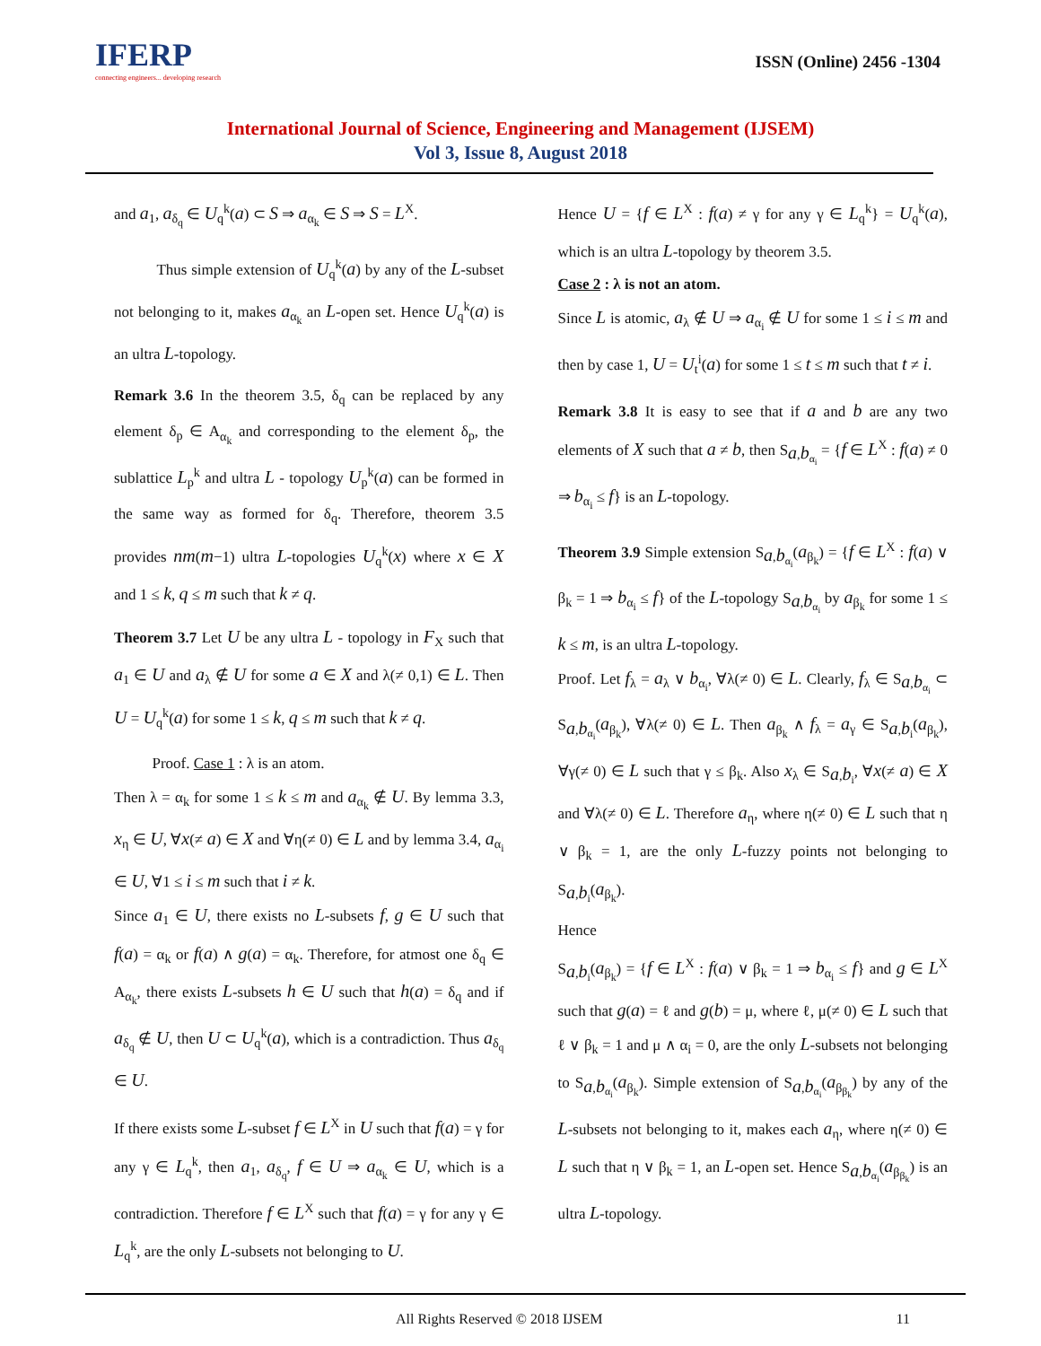IFERP
connecting engineers... developing research
ISSN (Online) 2456 -1304
International Journal of Science, Engineering and Management (IJSEM)
Vol 3, Issue 8, August 2018
and a<sub>1</sub>, a<sub>δ<sub>q</sub></sub> ∈ U<sub>q</sub><sup>k</sup>(a) ⊂ S ⇒ a<sub>α<sub>k</sub></sub> ∈ S ⇒ S = L<sup>X</sup>.
Thus simple extension of U<sub>q</sub><sup>k</sup>(a) by any of the L-subset not belonging to it, makes a<sub>α<sub>k</sub></sub> an L-open set. Hence U<sub>q</sub><sup>k</sup>(a) is an ultra L-topology.
Remark 3.6 In the theorem 3.5, δ<sub>q</sub> can be replaced by any element δ<sub>p</sub> ∈ A<sub>α<sub>k</sub></sub> and corresponding to the element δ<sub>p</sub>, the sublattice L<sub>p</sub><sup>k</sup> and ultra L - topology U<sub>p</sub><sup>k</sup>(a) can be formed in the same way as formed for δ<sub>q</sub>. Therefore, theorem 3.5 provides nm(m−1) ultra L-topologies U<sub>q</sub><sup>k</sup>(x) where x ∈ X and 1 ≤ k, q ≤ m such that k ≠ q.
Theorem 3.7 Let U be any ultra L - topology in F<sub>X</sub> such that a<sub>1</sub> ∈ U and a<sub>λ</sub> ∉ U for some a ∈ X and λ(≠ 0,1) ∈ L. Then U = U<sub>q</sub><sup>k</sup>(a) for some 1 ≤ k, q ≤ m such that k ≠ q.
Proof. Case 1 : λ is an atom.
Then λ = α<sub>k</sub> for some 1 ≤ k ≤ m and a<sub>α<sub>k</sub></sub> ∉ U. By lemma 3.3, x<sub>η</sub> ∈ U, ∀x(≠ a) ∈ X and ∀η(≠ 0) ∈ L and by lemma 3.4, a<sub>α<sub>i</sub></sub> ∈ U, ∀1 ≤ i ≤ m such that i ≠ k.
Since a<sub>1</sub> ∈ U, there exists no L-subsets f, g ∈ U such that f(a) = α<sub>k</sub> or f(a) ∧ g(a) = α<sub>k</sub>. Therefore, for atmost one δ<sub>q</sub> ∈ A<sub>α<sub>k</sub></sub>, there exists L-subsets h ∈ U such that h(a) = δ<sub>q</sub> and if a<sub>δ<sub>q</sub></sub> ∉ U, then U ⊂ U<sub>q</sub><sup>k</sup>(a), which is a contradiction. Thus a<sub>δ<sub>q</sub></sub> ∈ U.
If there exists some L-subset f ∈ L<sup>X</sup> in U such that f(a) = γ for any γ ∈ L<sub>q</sub><sup>k</sup>, then a<sub>1</sub>, a<sub>δ<sub>q</sub></sub>, f ∈ U ⇒ a<sub>α<sub>k</sub></sub> ∈ U, which is a contradiction. Therefore f ∈ L<sup>X</sup> such that f(a) = γ for any γ ∈ L<sub>q</sub><sup>k</sup>, are the only L-subsets not belonging to U.
Hence U = {f ∈ L<sup>X</sup> : f(a) ≠ γ for any γ ∈ L<sub>q</sub><sup>k</sup>} = U<sub>q</sub><sup>k</sup>(a), which is an ultra L-topology by theorem 3.5.
Case 2 : λ is not an atom.
Since L is atomic, a<sub>λ</sub> ∉ U ⇒ a<sub>α<sub>i</sub></sub> ∉ U for some 1 ≤ i ≤ m and then by case 1, U = U<sub>t</sub><sup>i</sup>(a) for some 1 ≤ t ≤ m such that t ≠ i.
Remark 3.8 It is easy to see that if a and b are any two elements of X such that a ≠ b, then S<sub>a,b<sub>α<sub>i</sub></sub></sub> = {f ∈ L<sup>X</sup> : f(a) ≠ 0 ⇒ b<sub>α<sub>i</sub></sub> ≤ f} is an L-topology.
Theorem 3.9 Simple extension S<sub>a,b<sub>α<sub>i</sub></sub></sub>(a<sub>β<sub>k</sub></sub>) = {f ∈ L<sup>X</sup> : f(a) ∨ β<sub>k</sub> = 1 ⇒ b<sub>α<sub>i</sub></sub> ≤ f} of the L-topology S<sub>a,b<sub>α<sub>i</sub></sub></sub> by a<sub>β<sub>k</sub></sub> for some 1 ≤ k ≤ m, is an ultra L-topology.
Proof. Let f<sub>λ</sub> = a<sub>λ</sub> ∨ b<sub>α<sub>i</sub></sub>, ∀λ(≠ 0) ∈ L. Clearly, f<sub>λ</sub> ∈ S<sub>a,b<sub>α<sub>i</sub></sub></sub> ⊂ S<sub>a,b<sub>α<sub>i</sub></sub></sub>(a<sub>β<sub>k</sub></sub>), ∀λ(≠ 0) ∈ L. Then a<sub>β<sub>k</sub></sub> ∧ f<sub>λ</sub> = a<sub>γ</sub> ∈ S<sub>a,b<sub>i</sub></sub>(a<sub>β<sub>k</sub></sub>), ∀γ(≠ 0) ∈ L such that γ ≤ β<sub>k</sub>. Also x<sub>λ</sub> ∈ S<sub>a,b<sub>i</sub></sub>, ∀x(≠ a) ∈ X and ∀λ(≠ 0) ∈ L. Therefore a<sub>η</sub>, where η(≠ 0) ∈ L such that η ∨ β<sub>k</sub> = 1, are the only L-fuzzy points not belonging to S<sub>a,b<sub>i</sub></sub>(a<sub>β<sub>k</sub></sub>).
Hence
S<sub>a,b<sub>i</sub></sub>(a<sub>β<sub>k</sub></sub>) = {f ∈ L<sup>X</sup> : f(a) ∨ β<sub>k</sub> = 1 ⇒ b<sub>α<sub>i</sub></sub> ≤ f} and g ∈ L<sup>X</sup> such that g(a) = ℓ and g(b) = μ, where ℓ, μ(≠ 0) ∈ L such that ℓ ∨ β<sub>k</sub> = 1 and μ ∧ α<sub>i</sub> = 0, are the only L-subsets not belonging to S<sub>a,b<sub>α<sub>i</sub></sub></sub>(a<sub>β<sub>k</sub></sub>). Simple extension of S<sub>a,b<sub>α<sub>i</sub></sub></sub>(a<sub>β<sub>β<sub>k</sub></sub></sub>) by any of the L-subsets not belonging to it, makes each a<sub>η</sub>, where η(≠ 0) ∈ L such that η ∨ β<sub>k</sub> = 1, an L-open set. Hence S<sub>a,b<sub>α<sub>i</sub></sub></sub>(a<sub>β<sub>β<sub>k</sub></sub></sub>) is an ultra L-topology.
All Rights Reserved © 2018 IJSEM 11